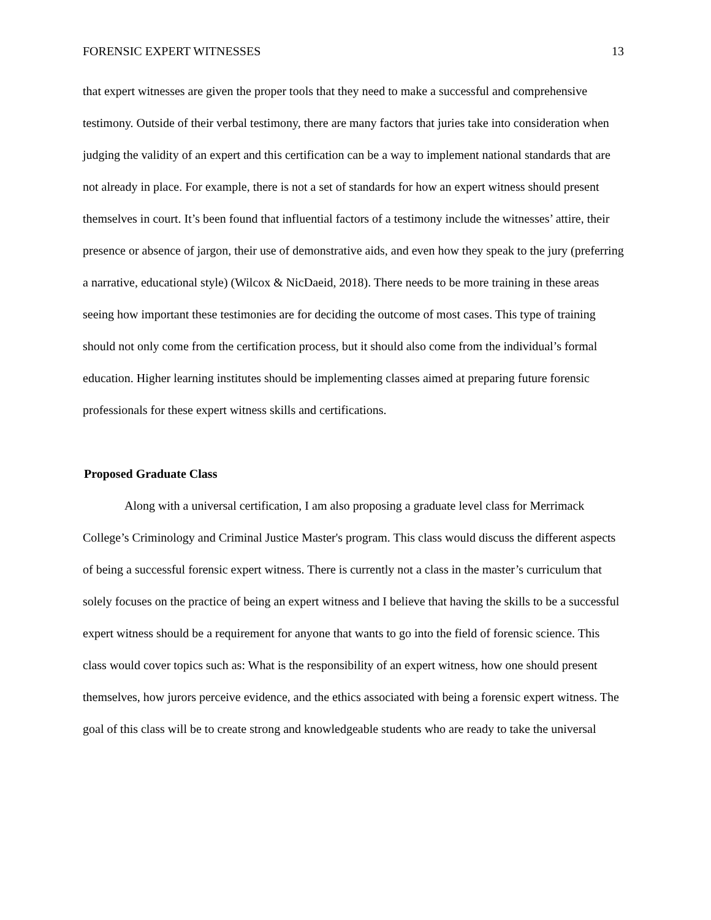FORENSIC EXPERT WITNESSES 13
that expert witnesses are given the proper tools that they need to make a successful and comprehensive testimony. Outside of their verbal testimony, there are many factors that juries take into consideration when judging the validity of an expert and this certification can be a way to implement national standards that are not already in place. For example, there is not a set of standards for how an expert witness should present themselves in court. It’s been found that influential factors of a testimony include the witnesses’ attire, their presence or absence of jargon, their use of demonstrative aids, and even how they speak to the jury (preferring a narrative, educational style) (Wilcox & NicDaeid, 2018). There needs to be more training in these areas seeing how important these testimonies are for deciding the outcome of most cases. This type of training should not only come from the certification process, but it should also come from the individual’s formal education. Higher learning institutes should be implementing classes aimed at preparing future forensic professionals for these expert witness skills and certifications.
Proposed Graduate Class
Along with a universal certification, I am also proposing a graduate level class for Merrimack College’s Criminology and Criminal Justice Master's program. This class would discuss the different aspects of being a successful forensic expert witness. There is currently not a class in the master’s curriculum that solely focuses on the practice of being an expert witness and I believe that having the skills to be a successful expert witness should be a requirement for anyone that wants to go into the field of forensic science. This class would cover topics such as: What is the responsibility of an expert witness, how one should present themselves, how jurors perceive evidence, and the ethics associated with being a forensic expert witness. The goal of this class will be to create strong and knowledgeable students who are ready to take the universal